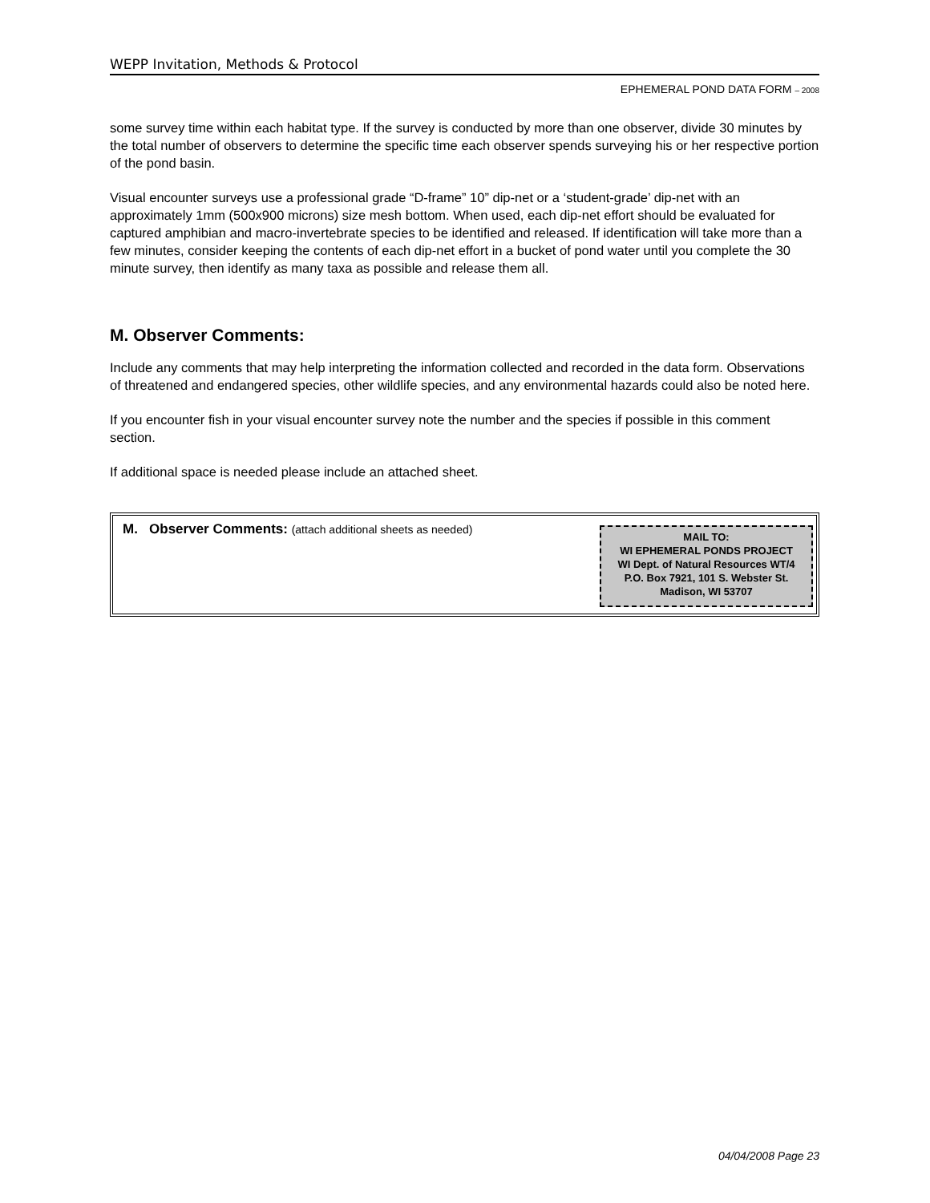WEPP Invitation, Methods & Protocol
EPHEMERAL POND DATA FORM – 2008
some survey time within each habitat type. If the survey is conducted by more than one observer, divide 30 minutes by the total number of observers to determine the specific time each observer spends surveying his or her respective portion of the pond basin.
Visual encounter surveys use a professional grade “D-frame” 10” dip-net or a ‘student-grade’ dip-net with an approximately 1mm (500x900 microns) size mesh bottom. When used, each dip-net effort should be evaluated for captured amphibian and macro-invertebrate species to be identified and released. If identification will take more than a few minutes, consider keeping the contents of each dip-net effort in a bucket of pond water until you complete the 30 minute survey, then identify as many taxa as possible and release them all.
M. Observer Comments:
Include any comments that may help interpreting the information collected and recorded in the data form. Observations of threatened and endangered species, other wildlife species, and any environmental hazards could also be noted here.
If you encounter fish in your visual encounter survey note the number and the species if possible in this comment section.
If additional space is needed please include an attached sheet.
M. Observer Comments: (attach additional sheets as needed)
MAIL TO:
WI EPHEMERAL PONDS PROJECT
WI Dept. of Natural Resources WT/4
P.O. Box 7921, 101 S. Webster St.
Madison, WI 53707
04/04/2008 Page 23